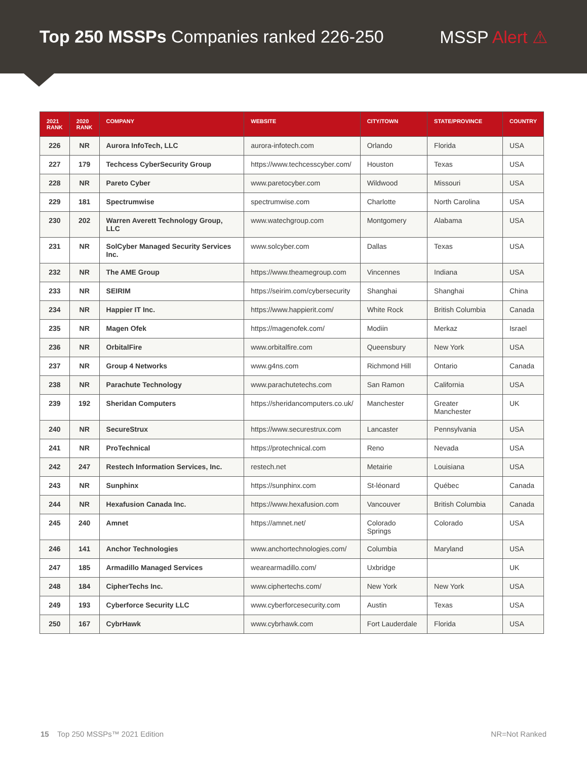Top 250 MSSPs Companies ranked 226-250
MSSP Alert ⚠
| 2021 RANK | 2020 RANK | COMPANY | WEBSITE | CITY/TOWN | STATE/PROVINCE | COUNTRY |
| --- | --- | --- | --- | --- | --- | --- |
| 226 | NR | Aurora InfoTech, LLC | aurora-infotech.com | Orlando | Florida | USA |
| 227 | 179 | Techcess CyberSecurity Group | https://www.techcesscyber.com/ | Houston | Texas | USA |
| 228 | NR | Pareto Cyber | www.paretocyber.com | Wildwood | Missouri | USA |
| 229 | 181 | Spectrumwise | spectrumwise.com | Charlotte | North Carolina | USA |
| 230 | 202 | Warren Averett Technology Group, LLC | www.watechgroup.com | Montgomery | Alabama | USA |
| 231 | NR | SolCyber Managed Security Services Inc. | www.solcyber.com | Dallas | Texas | USA |
| 232 | NR | The AME Group | https://www.theamegroup.com | Vincennes | Indiana | USA |
| 233 | NR | SEIRIM | https://seirim.com/cybersecurity | Shanghai | Shanghai | China |
| 234 | NR | Happier IT Inc. | https://www.happierit.com/ | White Rock | British Columbia | Canada |
| 235 | NR | Magen Ofek | https://magenofek.com/ | Modiin | Merkaz | Israel |
| 236 | NR | OrbitalFire | www.orbitalfire.com | Queensbury | New York | USA |
| 237 | NR | Group 4 Networks | www.g4ns.com | Richmond Hill | Ontario | Canada |
| 238 | NR | Parachute Technology | www.parachutetechs.com | San Ramon | California | USA |
| 239 | 192 | Sheridan Computers | https://sheridancomputers.co.uk/ | Manchester | Greater Manchester | UK |
| 240 | NR | SecureStrux | https://www.securestrux.com | Lancaster | Pennsylvania | USA |
| 241 | NR | ProTechnical | https://protechnical.com | Reno | Nevada | USA |
| 242 | 247 | Restech Information Services, Inc. | restech.net | Metairie | Louisiana | USA |
| 243 | NR | Sunphinx | https://sunphinx.com | St-léonard | Québec | Canada |
| 244 | NR | Hexafusion Canada Inc. | https://www.hexafusion.com | Vancouver | British Columbia | Canada |
| 245 | 240 | Amnet | https://amnet.net/ | Colorado Springs | Colorado | USA |
| 246 | 141 | Anchor Technologies | www.anchortechnologies.com/ | Columbia | Maryland | USA |
| 247 | 185 | Armadillo Managed Services | wearearmadillo.com/ | Uxbridge | | UK |
| 248 | 184 | CipherTechs Inc. | www.ciphertechs.com/ | New York | New York | USA |
| 249 | 193 | Cyberforce Security LLC | www.cyberforcesecurity.com | Austin | Texas | USA |
| 250 | 167 | CybrHawk | www.cybrhawk.com | Fort Lauderdale | Florida | USA |
15 Top 250 MSSPs™ 2021 Edition NR=Not Ranked